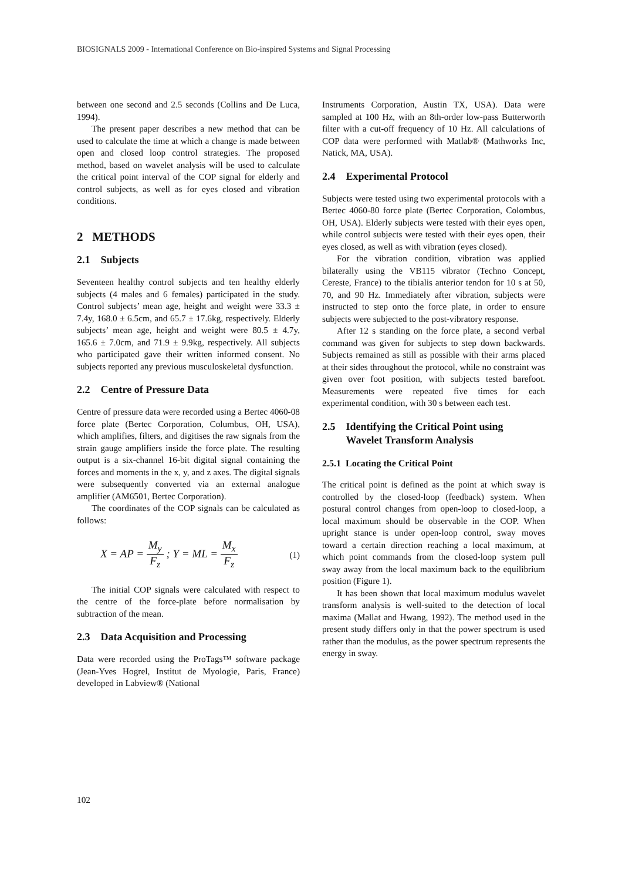BIOSIGNALS 2009 - International Conference on Bio-inspired Systems and Signal Processing
between one second and 2.5 seconds (Collins and De Luca, 1994).
The present paper describes a new method that can be used to calculate the time at which a change is made between open and closed loop control strategies. The proposed method, based on wavelet analysis will be used to calculate the critical point interval of the COP signal for elderly and control subjects, as well as for eyes closed and vibration conditions.
2 METHODS
2.1 Subjects
Seventeen healthy control subjects and ten healthy elderly subjects (4 males and 6 females) participated in the study. Control subjects’ mean age, height and weight were 33.3 ± 7.4y, 168.0 ± 6.5cm, and 65.7 ± 17.6kg, respectively. Elderly subjects’ mean age, height and weight were 80.5 ± 4.7y, 165.6 ± 7.0cm, and 71.9 ± 9.9kg, respectively. All subjects who participated gave their written informed consent. No subjects reported any previous musculoskeletal dysfunction.
2.2 Centre of Pressure Data
Centre of pressure data were recorded using a Bertec 4060-08 force plate (Bertec Corporation, Columbus, OH, USA), which amplifies, filters, and digitises the raw signals from the strain gauge amplifiers inside the force plate. The resulting output is a six-channel 16-bit digital signal containing the forces and moments in the x, y, and z axes. The digital signals were subsequently converted via an external analogue amplifier (AM6501, Bertec Corporation).
The coordinates of the COP signals can be calculated as follows:
X = AP = M<sub>y</sub> F<sub>z</sub> ; Y = ML = M<sub>x</sub> F<sub>z</sub> (1)
The initial COP signals were calculated with respect to the centre of the force-plate before normalisation by subtraction of the mean.
2.3 Data Acquisition and Processing
Data were recorded using the ProTags™ software package (Jean-Yves Hogrel, Institut de Myologie, Paris, France) developed in Labview® (National
Instruments Corporation, Austin TX, USA). Data were sampled at 100 Hz, with an 8th-order low-pass Butterworth filter with a cut-off frequency of 10 Hz. All calculations of COP data were performed with Matlab® (Mathworks Inc, Natick, MA, USA).
2.4 Experimental Protocol
Subjects were tested using two experimental protocols with a Bertec 4060-80 force plate (Bertec Corporation, Colombus, OH, USA). Elderly subjects were tested with their eyes open, while control subjects were tested with their eyes open, their eyes closed, as well as with vibration (eyes closed).
For the vibration condition, vibration was applied bilaterally using the VB115 vibrator (Techno Concept, Cereste, France) to the tibialis anterior tendon for 10 s at 50, 70, and 90 Hz. Immediately after vibration, subjects were instructed to step onto the force plate, in order to ensure subjects were subjected to the post-vibratory response.
After 12 s standing on the force plate, a second verbal command was given for subjects to step down backwards. Subjects remained as still as possible with their arms placed at their sides throughout the protocol, while no constraint was given over foot position, with subjects tested barefoot. Measurements were repeated five times for each experimental condition, with 30 s between each test.
2.5 Identifying the Critical Point using
Wavelet Transform Analysis
2.5.1 Locating the Critical Point
The critical point is defined as the point at which sway is controlled by the closed-loop (feedback) system. When postural control changes from open-loop to closed-loop, a local maximum should be observable in the COP. When upright stance is under open-loop control, sway moves toward a certain direction reaching a local maximum, at which point commands from the closed-loop system pull sway away from the local maximum back to the equilibrium position (Figure 1).
It has been shown that local maximum modulus wavelet transform analysis is well-suited to the detection of local maxima (Mallat and Hwang, 1992). The method used in the present study differs only in that the power spectrum is used rather than the modulus, as the power spectrum represents the energy in sway.
102